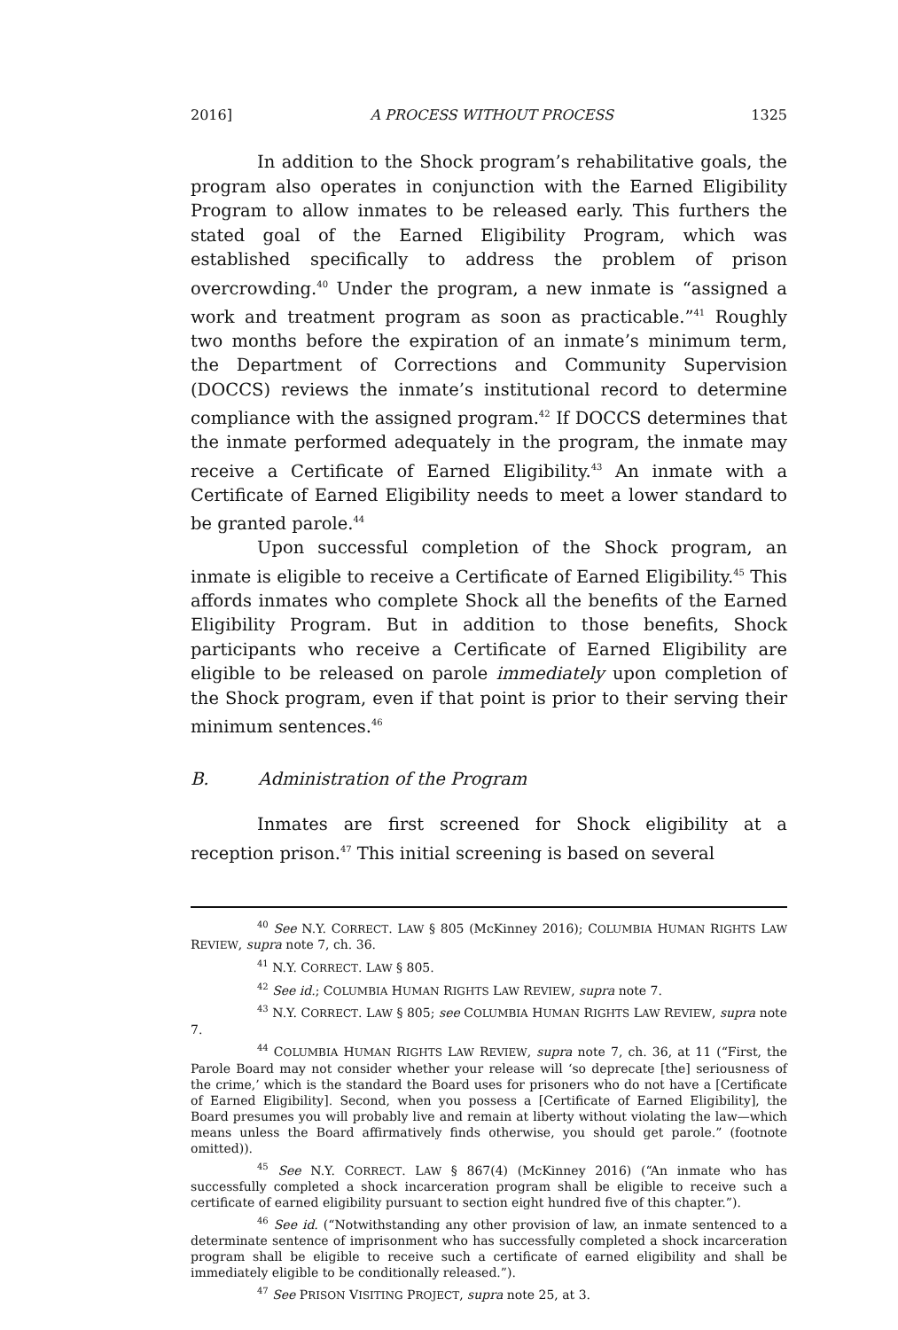2016] A PROCESS WITHOUT PROCESS 1325
In addition to the Shock program’s rehabilitative goals, the program also operates in conjunction with the Earned Eligibility Program to allow inmates to be released early. This furthers the stated goal of the Earned Eligibility Program, which was established specifically to address the problem of prison overcrowding.<sup>40</sup> Under the program, a new inmate is “assigned a work and treatment program as soon as practicable.”<sup>41</sup> Roughly two months before the expiration of an inmate’s minimum term, the Department of Corrections and Community Supervision (DOCCS) reviews the inmate’s institutional record to determine compliance with the assigned program.<sup>42</sup> If DOCCS determines that the inmate performed adequately in the program, the inmate may receive a Certificate of Earned Eligibility.<sup>43</sup> An inmate with a Certificate of Earned Eligibility needs to meet a lower standard to be granted parole.<sup>44</sup>
Upon successful completion of the Shock program, an inmate is eligible to receive a Certificate of Earned Eligibility.<sup>45</sup> This affords inmates who complete Shock all the benefits of the Earned Eligibility Program. But in addition to those benefits, Shock participants who receive a Certificate of Earned Eligibility are eligible to be released on parole immediately upon completion of the Shock program, even if that point is prior to their serving their minimum sentences.<sup>46</sup>
B. Administration of the Program
Inmates are first screened for Shock eligibility at a reception prison.<sup>47</sup> This initial screening is based on several
<sup>40</sup> See N.Y. CORRECT. LAW § 805 (McKinney 2016); COLUMBIA HUMAN RIGHTS LAW REVIEW, supra note 7, ch. 36.
<sup>41</sup> N.Y. CORRECT. LAW § 805.
<sup>42</sup> See id.; COLUMBIA HUMAN RIGHTS LAW REVIEW, supra note 7.
<sup>43</sup> N.Y. CORRECT. LAW § 805; see COLUMBIA HUMAN RIGHTS LAW REVIEW, supra note 7.
<sup>44</sup> COLUMBIA HUMAN RIGHTS LAW REVIEW, supra note 7, ch. 36, at 11 (“First, the Parole Board may not consider whether your release will ‘so deprecate [the] seriousness of the crime,’ which is the standard the Board uses for prisoners who do not have a [Certificate of Earned Eligibility]. Second, when you possess a [Certificate of Earned Eligibility], the Board presumes you will probably live and remain at liberty without violating the law—which means unless the Board affirmatively finds otherwise, you should get parole.” (footnote omitted)).
<sup>45</sup> See N.Y. CORRECT. LAW § 867(4) (McKinney 2016) (“An inmate who has successfully completed a shock incarceration program shall be eligible to receive such a certificate of earned eligibility pursuant to section eight hundred five of this chapter.”).
<sup>46</sup> See id. (“Notwithstanding any other provision of law, an inmate sentenced to a determinate sentence of imprisonment who has successfully completed a shock incarceration program shall be eligible to receive such a certificate of earned eligibility and shall be immediately eligible to be conditionally released.”).
<sup>47</sup> See PRISON VISITING PROJECT, supra note 25, at 3.